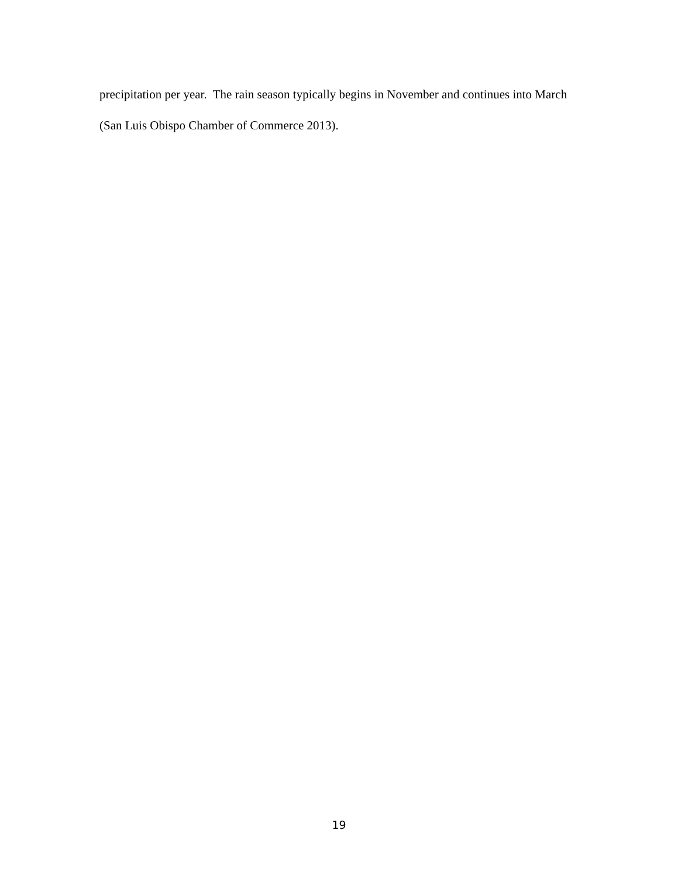precipitation per year. The rain season typically begins in November and continues into March (San Luis Obispo Chamber of Commerce 2013).
19